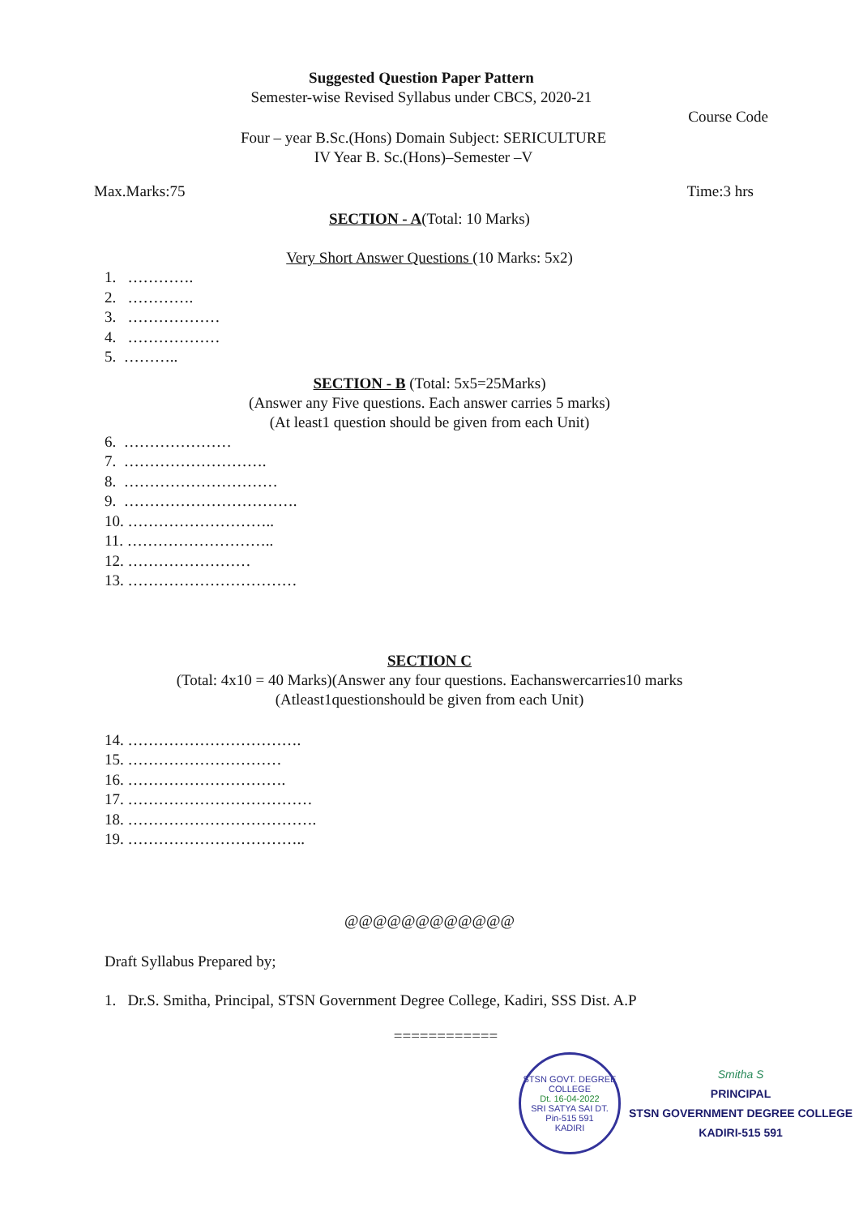Suggested Question Paper Pattern
Semester-wise Revised Syllabus under CBCS, 2020-21
Course Code
Four – year B.Sc.(Hons) Domain Subject: SERICULTURE
IV Year B. Sc.(Hons)–Semester –V
Max.Marks:75 Time:3 hrs
SECTION - A(Total: 10 Marks)
Very Short Answer Questions (10 Marks: 5x2)
1. ………….
2. ………….
3. ………………
4. ………………
5. ………..
SECTION - B (Total: 5x5=25Marks)
(Answer any Five questions. Each answer carries 5 marks)
(At least1 question should be given from each Unit)
6. …………………
7. ……………………….
8. …………………………
9. …………………………….
10. ………………………..
11. ………………………..
12. ……………………
13. ……………………………
SECTION C
(Total: 4x10 = 40 Marks)(Answer any four questions. Eachanswercarries10 marks
(Atleast1questionshould be given from each Unit)
14. …………………………….
15. …………………………
16. ………………………….
17. ………………………………
18. ……………………………….
19. ……………………………..
@@@@@@@@@@@@
Draft Syllabus Prepared by;
1. Dr.S. Smitha, Principal, STSN Government Degree College, Kadiri, SSS Dist. A.P
============
STSN GOVT. DEGREE COLLEGE
Dt. 16-04-2022
SRI SATYA SAI DT.
Pin-515 591
KADIRI
Smitha S
PRINCIPAL
STSN GOVERNMENT DEGREE COLLEGE
KADIRI-515 591